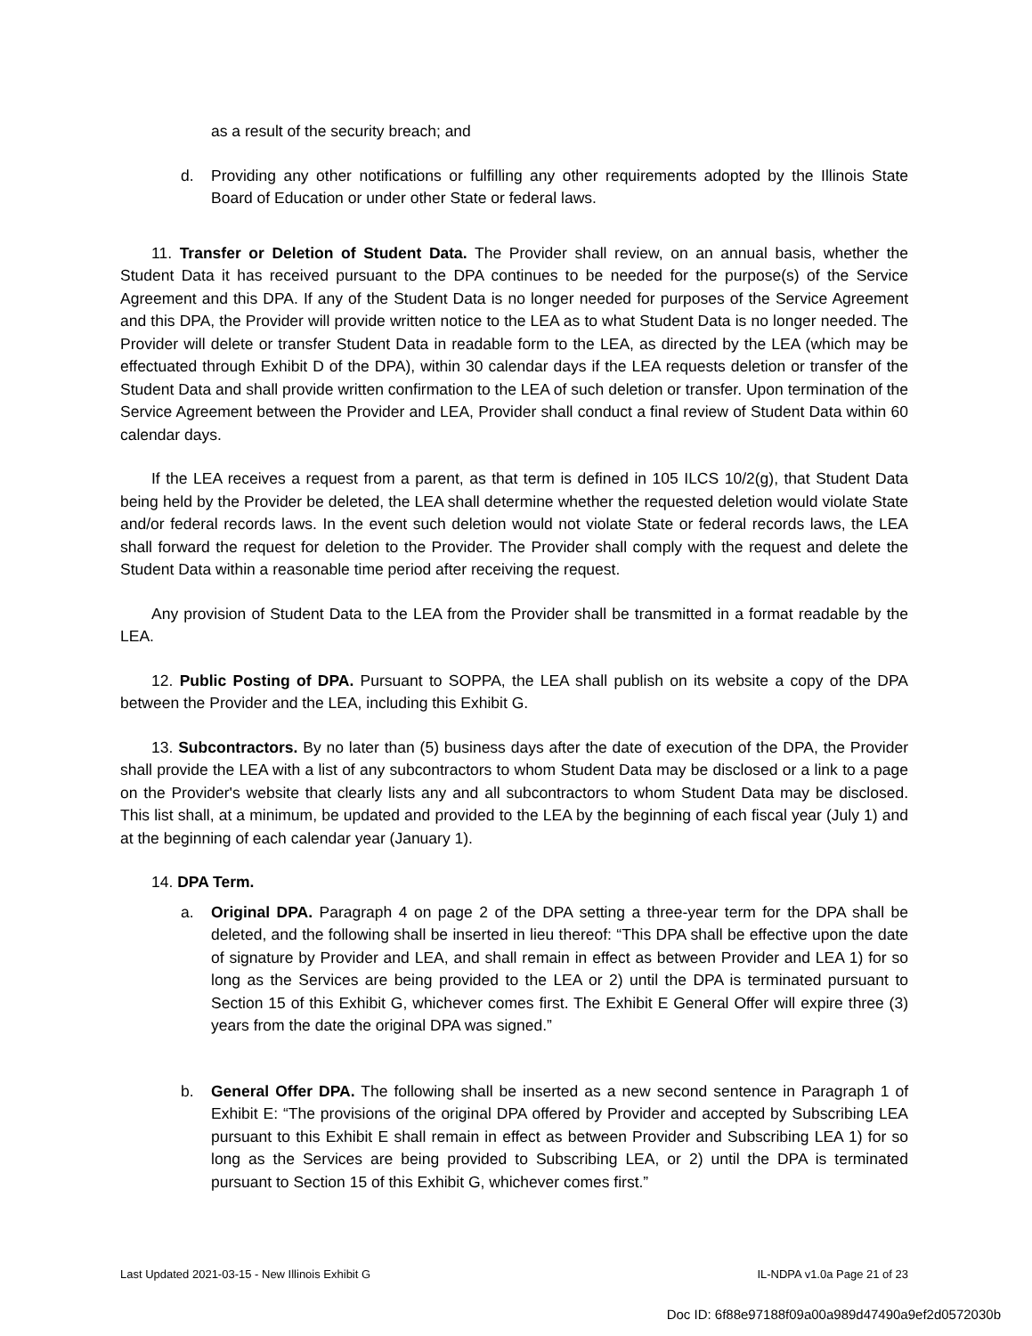as a result of the security breach; and
d. Providing any other notifications or fulfilling any other requirements adopted by the Illinois State Board of Education or under other State or federal laws.
11. Transfer or Deletion of Student Data. The Provider shall review, on an annual basis, whether the Student Data it has received pursuant to the DPA continues to be needed for the purpose(s) of the Service Agreement and this DPA. If any of the Student Data is no longer needed for purposes of the Service Agreement and this DPA, the Provider will provide written notice to the LEA as to what Student Data is no longer needed. The Provider will delete or transfer Student Data in readable form to the LEA, as directed by the LEA (which may be effectuated through Exhibit D of the DPA), within 30 calendar days if the LEA requests deletion or transfer of the Student Data and shall provide written confirmation to the LEA of such deletion or transfer. Upon termination of the Service Agreement between the Provider and LEA, Provider shall conduct a final review of Student Data within 60 calendar days.
If the LEA receives a request from a parent, as that term is defined in 105 ILCS 10/2(g), that Student Data being held by the Provider be deleted, the LEA shall determine whether the requested deletion would violate State and/or federal records laws. In the event such deletion would not violate State or federal records laws, the LEA shall forward the request for deletion to the Provider. The Provider shall comply with the request and delete the Student Data within a reasonable time period after receiving the request.
Any provision of Student Data to the LEA from the Provider shall be transmitted in a format readable by the LEA.
12. Public Posting of DPA. Pursuant to SOPPA, the LEA shall publish on its website a copy of the DPA between the Provider and the LEA, including this Exhibit G.
13. Subcontractors. By no later than (5) business days after the date of execution of the DPA, the Provider shall provide the LEA with a list of any subcontractors to whom Student Data may be disclosed or a link to a page on the Provider's website that clearly lists any and all subcontractors to whom Student Data may be disclosed. This list shall, at a minimum, be updated and provided to the LEA by the beginning of each fiscal year (July 1) and at the beginning of each calendar year (January 1).
14. DPA Term.
a. Original DPA. Paragraph 4 on page 2 of the DPA setting a three-year term for the DPA shall be deleted, and the following shall be inserted in lieu thereof: “This DPA shall be effective upon the date of signature by Provider and LEA, and shall remain in effect as between Provider and LEA 1) for so long as the Services are being provided to the LEA or 2) until the DPA is terminated pursuant to Section 15 of this Exhibit G, whichever comes first. The Exhibit E General Offer will expire three (3) years from the date the original DPA was signed.”
b. General Offer DPA. The following shall be inserted as a new second sentence in Paragraph 1 of Exhibit E: “The provisions of the original DPA offered by Provider and accepted by Subscribing LEA pursuant to this Exhibit E shall remain in effect as between Provider and Subscribing LEA 1) for so long as the Services are being provided to Subscribing LEA, or 2) until the DPA is terminated pursuant to Section 15 of this Exhibit G, whichever comes first.”
Last Updated 2021-03-15 - New Illinois Exhibit G IL-NDPA v1.0a Page 21 of 23
Doc ID: 6f88e97188f09a00a989d47490a9ef2d0572030b